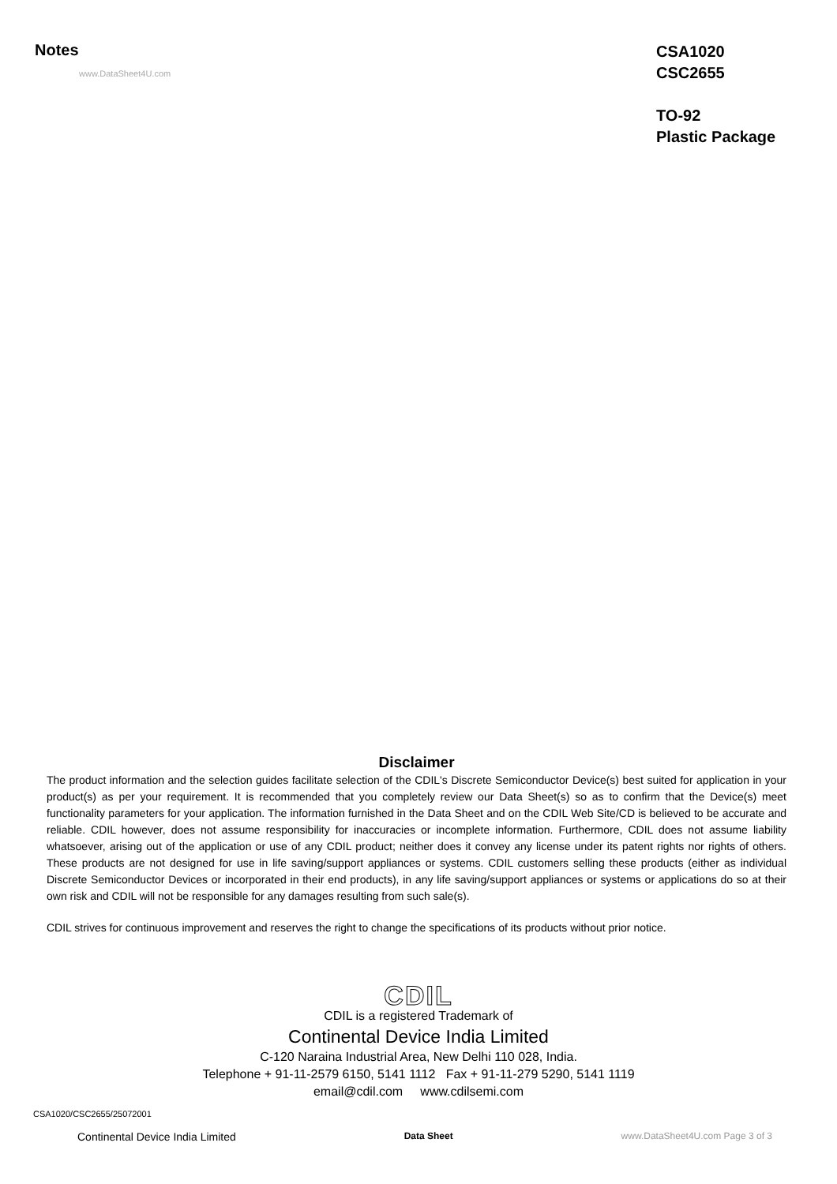Notes
CSA1020
CSC2655
TO-92
Plastic Package
www.DataSheet4U.com
Disclaimer
The product information and the selection guides facilitate selection of the CDIL's Discrete Semiconductor Device(s) best suited for application in your product(s) as per your requirement. It is recommended that you completely review our Data Sheet(s) so as to confirm that the Device(s) meet functionality parameters for your application. The information furnished in the Data Sheet and on the CDIL Web Site/CD is believed to be accurate and reliable. CDIL however, does not assume responsibility for inaccuracies or incomplete information. Furthermore, CDIL does not assume liability whatsoever, arising out of the application or use of any CDIL product; neither does it convey any license under its patent rights nor rights of others. These products are not designed for use in life saving/support appliances or systems. CDIL customers selling these products (either as individual Discrete Semiconductor Devices or incorporated in their end products), in any life saving/support appliances or systems or applications do so at their own risk and CDIL will not be responsible for any damages resulting from such sale(s).
CDIL strives for continuous improvement and reserves the right to change the specifications of its products without prior notice.
CDIL
CDIL is a registered Trademark of
Continental Device India Limited
C-120 Naraina Industrial Area, New Delhi 110 028, India.
Telephone + 91-11-2579 6150, 5141 1112 Fax + 91-11-279 5290, 5141 1119
email@cdil.com www.cdilsemi.com
CSA1020/CSC2655/25072001
Continental Device India Limited Data Sheet www.DataSheet4U.com Page 3 of 3